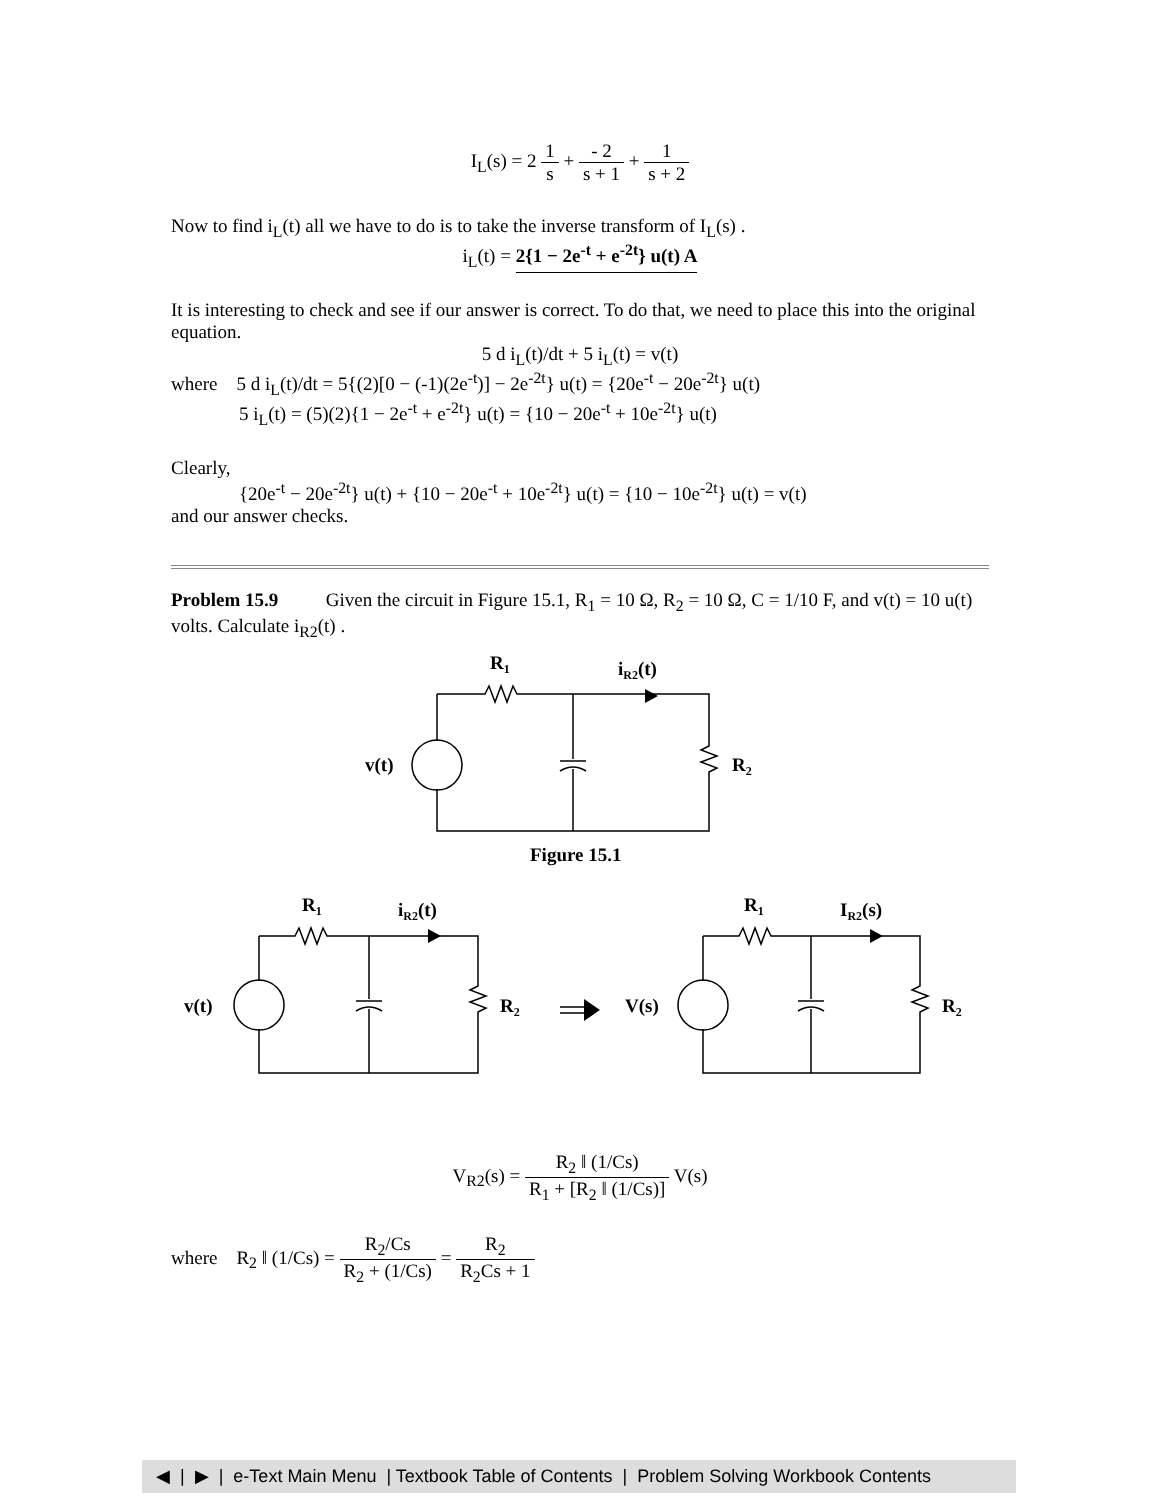I<sub>L</sub>(s) = 2 1 s + - 2 s + 1 + 1 s + 2
Now to find i<sub>L</sub>(t) all we have to do is to take the inverse transform of I<sub>L</sub>(s) .
i<sub>L</sub>(t) = 2{1 − 2e<sup>-t</sup> + e<sup>-2t</sup>} u(t) A
It is interesting to check and see if our answer is correct. To do that, we need to place this into the original equation.
5 d i<sub>L</sub>(t)/dt + 5 i<sub>L</sub>(t) = v(t)
where 5 d i<sub>L</sub>(t)/dt = 5{(2)[0 − (-1)(2e<sup>-t</sup>)] − 2e<sup>-2t</sup>} u(t) = {20e<sup>-t</sup> − 20e<sup>-2t</sup>} u(t)
5 i<sub>L</sub>(t) = (5)(2){1 − 2e<sup>-t</sup> + e<sup>-2t</sup>} u(t) = {10 − 20e<sup>-t</sup> + 10e<sup>-2t</sup>} u(t)
Clearly,
{20e<sup>-t</sup> − 20e<sup>-2t</sup>} u(t) + {10 − 20e<sup>-t</sup> + 10e<sup>-2t</sup>} u(t) = {10 − 10e<sup>-2t</sup>} u(t) = v(t)
and our answer checks.
Problem 15.9 Given the circuit in Figure 15.1, R<sub>1</sub> = 10 Ω, R<sub>2</sub> = 10 Ω, C = 1/10 F, and v(t) = 10 u(t) volts. Calculate i<sub>R2</sub>(t) .
R1
iR2(t)
v(t)
R2
Figure 15.1
R1
iR2(t)
v(t)
R2
R1
IR2(s)
V(s)
R2
V<sub>R2</sub>(s) = R<sub>2</sub> ‖ (1/Cs) R<sub>1</sub> + [R<sub>2</sub> ‖ (1/Cs)] V(s)
where R<sub>2</sub> ‖ (1/Cs) = R<sub>2</sub>/Cs R<sub>2</sub> + (1/Cs) = R<sub>2</sub> R<sub>2</sub>Cs + 1
◀ | ▶ | e-Text Main Menu | Textbook Table of Contents | Problem Solving Workbook Contents